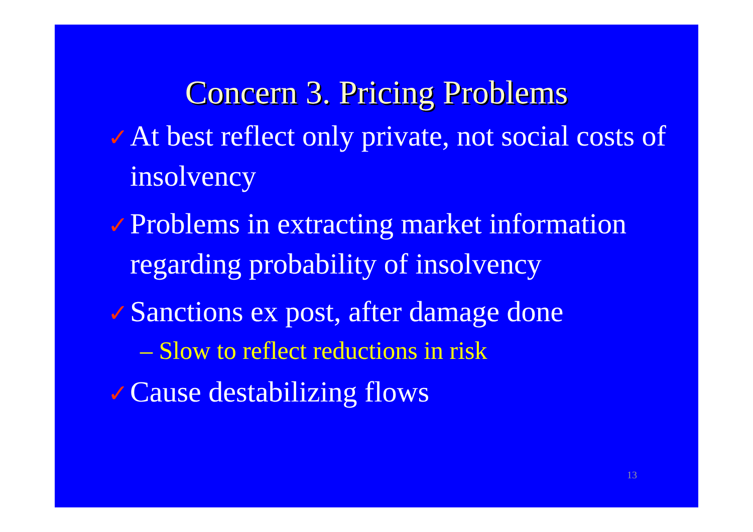Concern 3. Pricing Problems
✓ At best reflect only private, not social costs of insolvency
✓ Problems in extracting market information regarding probability of insolvency
✓ Sanctions ex post, after damage done
– Slow to reflect reductions in risk
✓ Cause destabilizing flows
13